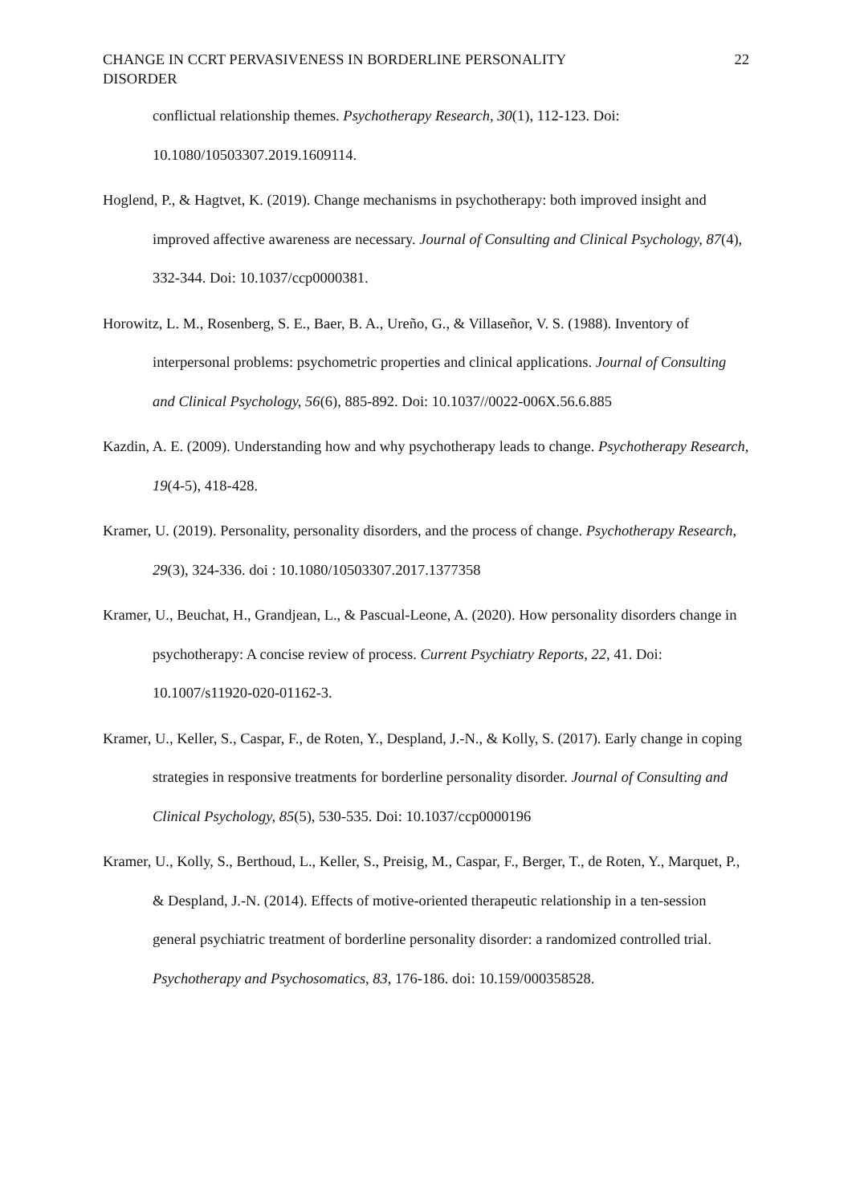CHANGE IN CCRT PERVASIVENESS IN BORDERLINE PERSONALITY
DISORDER
22
conflictual relationship themes. Psychotherapy Research, 30(1), 112-123. Doi: 10.1080/10503307.2019.1609114.
Hoglend, P., & Hagtvet, K. (2019). Change mechanisms in psychotherapy: both improved insight and improved affective awareness are necessary. Journal of Consulting and Clinical Psychology, 87(4), 332-344. Doi: 10.1037/ccp0000381.
Horowitz, L. M., Rosenberg, S. E., Baer, B. A., Ureño, G., & Villaseñor, V. S. (1988). Inventory of interpersonal problems: psychometric properties and clinical applications. Journal of Consulting and Clinical Psychology, 56(6), 885-892. Doi: 10.1037//0022-006X.56.6.885
Kazdin, A. E. (2009). Understanding how and why psychotherapy leads to change. Psychotherapy Research, 19(4-5), 418-428.
Kramer, U. (2019). Personality, personality disorders, and the process of change. Psychotherapy Research, 29(3), 324-336. doi : 10.1080/10503307.2017.1377358
Kramer, U., Beuchat, H., Grandjean, L., & Pascual-Leone, A. (2020). How personality disorders change in psychotherapy: A concise review of process. Current Psychiatry Reports, 22, 41. Doi: 10.1007/s11920-020-01162-3.
Kramer, U., Keller, S., Caspar, F., de Roten, Y., Despland, J.-N., & Kolly, S. (2017). Early change in coping strategies in responsive treatments for borderline personality disorder. Journal of Consulting and Clinical Psychology, 85(5), 530-535. Doi: 10.1037/ccp0000196
Kramer, U., Kolly, S., Berthoud, L., Keller, S., Preisig, M., Caspar, F., Berger, T., de Roten, Y., Marquet, P., & Despland, J.-N. (2014). Effects of motive-oriented therapeutic relationship in a ten-session general psychiatric treatment of borderline personality disorder: a randomized controlled trial. Psychotherapy and Psychosomatics, 83, 176-186. doi: 10.159/000358528.